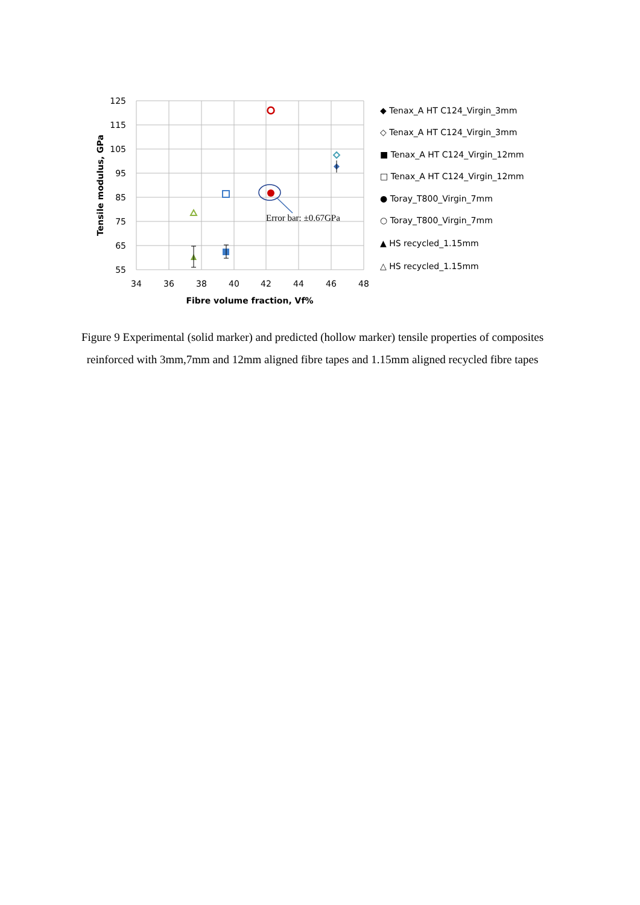125
115
105
95
85
75
65
55
34
36
38
40
42
44
46
48
Fibre volume fraction, Vf%
Tensile modulus, GPa
Error bar: ±0.67GPa
◆ Tenax_A HT C124_Virgin_3mm
◇ Tenax_A HT C124_Virgin_3mm
■ Tenax_A HT C124_Virgin_12mm
□ Tenax_A HT C124_Virgin_12mm
● Toray_T800_Virgin_7mm
○ Toray_T800_Virgin_7mm
▲ HS recycled_1.15mm
△ HS recycled_1.15mm
Figure 9 Experimental (solid marker) and predicted (hollow marker) tensile properties of composites reinforced with 3mm,7mm and 12mm aligned fibre tapes and 1.15mm aligned recycled fibre tapes